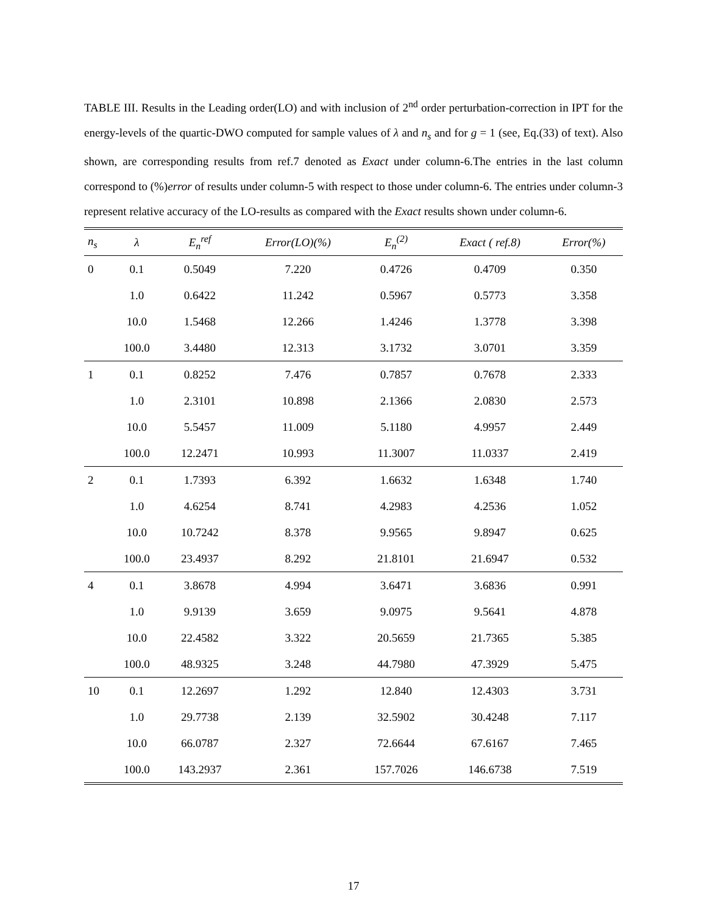TABLE III. Results in the Leading order(LO) and with inclusion of 2<sup>nd</sup> order perturbation-correction in IPT for the energy-levels of the quartic-DWO computed for sample values of λ and n<sub>s</sub> and for g = 1 (see, Eq.(33) of text). Also shown, are corresponding results from ref.7 denoted as Exact under column-6.The entries in the last column correspond to (%)error of results under column-5 with respect to those under column-6. The entries under column-3 represent relative accuracy of the LO-results as compared with the Exact results shown under column-6.
| n<sub>s</sub> | λ | E<sub>n</sub><sup>ref</sup> | Error(LO)(%) | E<sub>n</sub><sup>(2)</sup> | Exact ( ref.8) | Error(%) |
| --- | --- | --- | --- | --- | --- | --- |
| 0 | 0.1 | 0.5049 | 7.220 | 0.4726 | 0.4709 | 0.350 |
| | 1.0 | 0.6422 | 11.242 | 0.5967 | 0.5773 | 3.358 |
| | 10.0 | 1.5468 | 12.266 | 1.4246 | 1.3778 | 3.398 |
| | 100.0 | 3.4480 | 12.313 | 3.1732 | 3.0701 | 3.359 |
| 1 | 0.1 | 0.8252 | 7.476 | 0.7857 | 0.7678 | 2.333 |
| | 1.0 | 2.3101 | 10.898 | 2.1366 | 2.0830 | 2.573 |
| | 10.0 | 5.5457 | 11.009 | 5.1180 | 4.9957 | 2.449 |
| | 100.0 | 12.2471 | 10.993 | 11.3007 | 11.0337 | 2.419 |
| 2 | 0.1 | 1.7393 | 6.392 | 1.6632 | 1.6348 | 1.740 |
| | 1.0 | 4.6254 | 8.741 | 4.2983 | 4.2536 | 1.052 |
| | 10.0 | 10.7242 | 8.378 | 9.9565 | 9.8947 | 0.625 |
| | 100.0 | 23.4937 | 8.292 | 21.8101 | 21.6947 | 0.532 |
| 4 | 0.1 | 3.8678 | 4.994 | 3.6471 | 3.6836 | 0.991 |
| | 1.0 | 9.9139 | 3.659 | 9.0975 | 9.5641 | 4.878 |
| | 10.0 | 22.4582 | 3.322 | 20.5659 | 21.7365 | 5.385 |
| | 100.0 | 48.9325 | 3.248 | 44.7980 | 47.3929 | 5.475 |
| 10 | 0.1 | 12.2697 | 1.292 | 12.840 | 12.4303 | 3.731 |
| | 1.0 | 29.7738 | 2.139 | 32.5902 | 30.4248 | 7.117 |
| | 10.0 | 66.0787 | 2.327 | 72.6644 | 67.6167 | 7.465 |
| | 100.0 | 143.2937 | 2.361 | 157.7026 | 146.6738 | 7.519 |
17